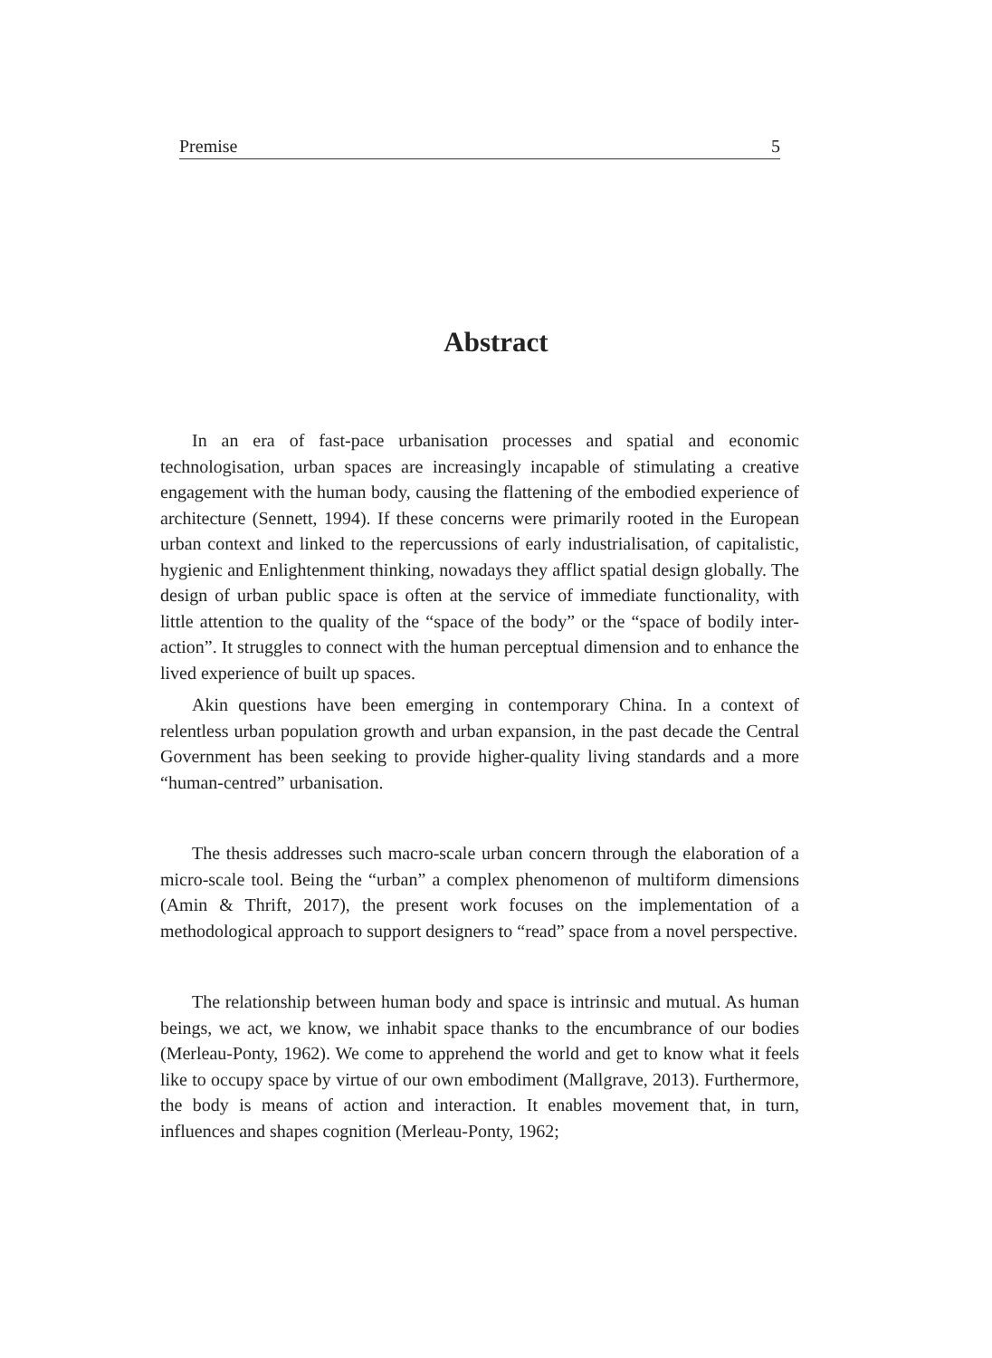Premise 5
Abstract
In an era of fast-pace urbanisation processes and spatial and economic technologisation, urban spaces are increasingly incapable of stimulating a creative engagement with the human body, causing the flattening of the embodied experience of architecture (Sennett, 1994). If these concerns were primarily rooted in the European urban context and linked to the repercussions of early industrialisation, of capitalistic, hygienic and Enlightenment thinking, nowadays they afflict spatial design globally. The design of urban public space is often at the service of immediate functionality, with little attention to the quality of the “space of the body” or the “space of bodily inter-action”. It struggles to connect with the human perceptual dimension and to enhance the lived experience of built up spaces.
Akin questions have been emerging in contemporary China. In a context of relentless urban population growth and urban expansion, in the past decade the Central Government has been seeking to provide higher-quality living standards and a more “human-centred” urbanisation.
The thesis addresses such macro-scale urban concern through the elaboration of a micro-scale tool. Being the “urban” a complex phenomenon of multiform dimensions (Amin & Thrift, 2017), the present work focuses on the implementation of a methodological approach to support designers to “read” space from a novel perspective.
The relationship between human body and space is intrinsic and mutual. As human beings, we act, we know, we inhabit space thanks to the encumbrance of our bodies (Merleau-Ponty, 1962). We come to apprehend the world and get to know what it feels like to occupy space by virtue of our own embodiment (Mallgrave, 2013). Furthermore, the body is means of action and interaction. It enables movement that, in turn, influences and shapes cognition (Merleau-Ponty, 1962;